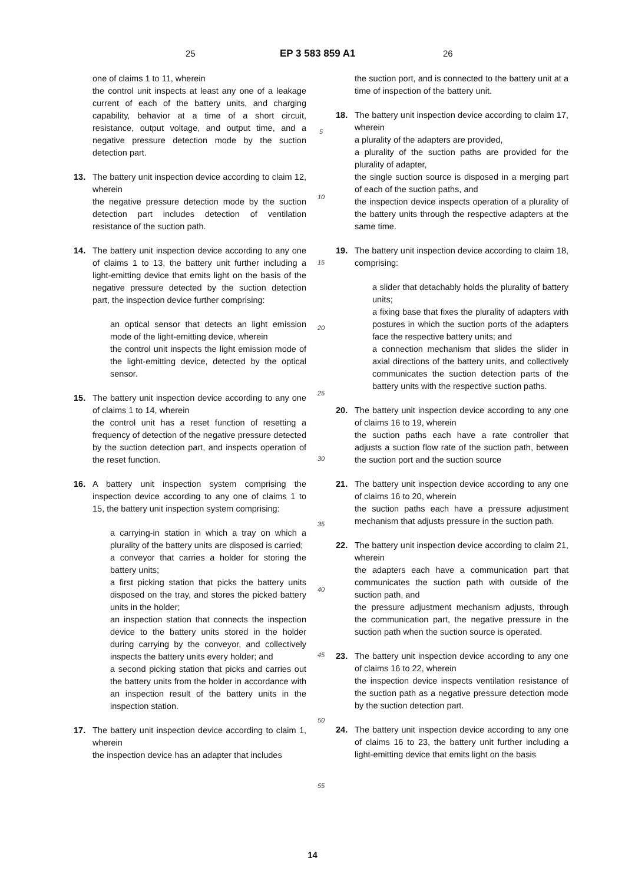25 EP 3 583 859 A1 26
one of claims 1 to 11, wherein
the control unit inspects at least any one of a leakage current of each of the battery units, and charging capability, behavior at a time of a short circuit, resistance, output voltage, and output time, and a negative pressure detection mode by the suction detection part.
13. The battery unit inspection device according to claim 12, wherein
the negative pressure detection mode by the suction detection part includes detection of ventilation resistance of the suction path.
14. The battery unit inspection device according to any one of claims 1 to 13, the battery unit further including a light-emitting device that emits light on the basis of the negative pressure detected by the suction detection part, the inspection device further comprising:
an optical sensor that detects an light emission mode of the light-emitting device, wherein
the control unit inspects the light emission mode of the light-emitting device, detected by the optical sensor.
15. The battery unit inspection device according to any one of claims 1 to 14, wherein
the control unit has a reset function of resetting a frequency of detection of the negative pressure detected by the suction detection part, and inspects operation of the reset function.
16. A battery unit inspection system comprising the inspection device according to any one of claims 1 to 15, the battery unit inspection system comprising:
a carrying-in station in which a tray on which a plurality of the battery units are disposed is carried;
a conveyor that carries a holder for storing the battery units;
a first picking station that picks the battery units disposed on the tray, and stores the picked battery units in the holder;
an inspection station that connects the inspection device to the battery units stored in the holder during carrying by the conveyor, and collectively inspects the battery units every holder; and
a second picking station that picks and carries out the battery units from the holder in accordance with an inspection result of the battery units in the inspection station.
17. The battery unit inspection device according to claim 1, wherein
the inspection device has an adapter that includes
5
10
15
20
25
30
35
40
45
50
55
the suction port, and is connected to the battery unit at a time of inspection of the battery unit.
18. The battery unit inspection device according to claim 17, wherein
a plurality of the adapters are provided,
a plurality of the suction paths are provided for the plurality of adapter,
the single suction source is disposed in a merging part of each of the suction paths, and
the inspection device inspects operation of a plurality of the battery units through the respective adapters at the same time.
19. The battery unit inspection device according to claim 18, comprising:
a slider that detachably holds the plurality of battery units;
a fixing base that fixes the plurality of adapters with postures in which the suction ports of the adapters face the respective battery units; and
a connection mechanism that slides the slider in axial directions of the battery units, and collectively communicates the suction detection parts of the battery units with the respective suction paths.
20. The battery unit inspection device according to any one of claims 16 to 19, wherein
the suction paths each have a rate controller that adjusts a suction flow rate of the suction path, between the suction port and the suction source
21. The battery unit inspection device according to any one of claims 16 to 20, wherein
the suction paths each have a pressure adjustment mechanism that adjusts pressure in the suction path.
22. The battery unit inspection device according to claim 21, wherein
the adapters each have a communication part that communicates the suction path with outside of the suction path, and
the pressure adjustment mechanism adjusts, through the communication part, the negative pressure in the suction path when the suction source is operated.
23. The battery unit inspection device according to any one of claims 16 to 22, wherein
the inspection device inspects ventilation resistance of the suction path as a negative pressure detection mode by the suction detection part.
24. The battery unit inspection device according to any one of claims 16 to 23, the battery unit further including a light-emitting device that emits light on the basis
14